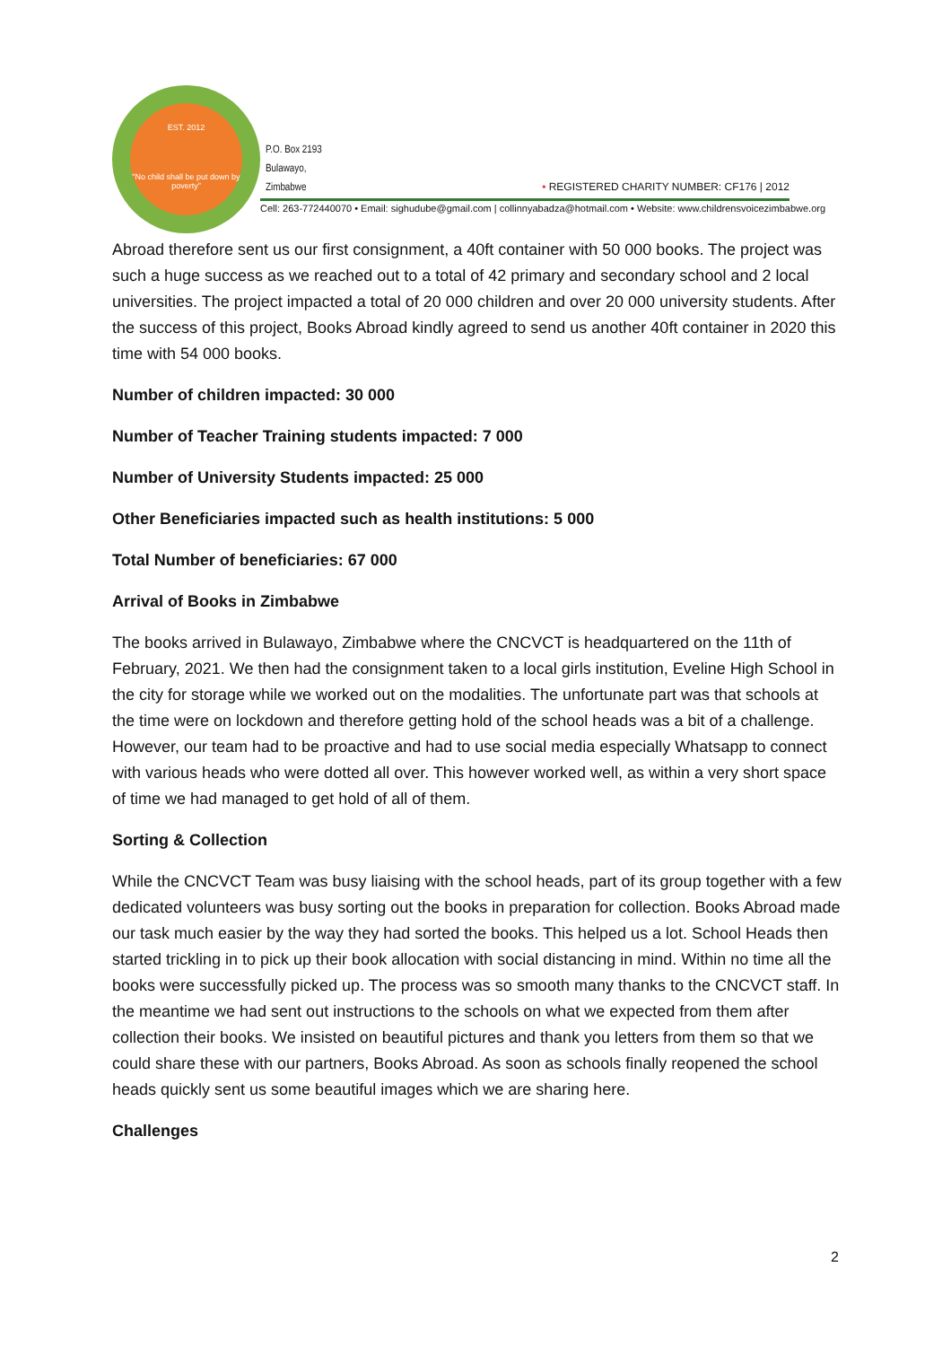EST. 2012
"No child shall be put down by poverty"
P.O. Box 2193
Bulawayo,
Zimbabwe
• REGISTERED CHARITY NUMBER: CF176 | 2012
Cell: 263-772440070 • Email: sighudube@gmail.com | collinnyabadza@hotmail.com • Website: www.childrensvoicezimbabwe.org
Abroad therefore sent us our first consignment, a 40ft container with 50 000 books. The project was such a huge success as we reached out to a total of 42 primary and secondary school and 2 local universities. The project impacted a total of 20 000 children and over 20 000 university students. After the success of this project, Books Abroad kindly agreed to send us another 40ft container in 2020 this time with 54 000 books.
Number of children impacted: 30 000
Number of Teacher Training students impacted: 7 000
Number of University Students impacted: 25 000
Other Beneficiaries impacted such as health institutions: 5 000
Total Number of beneficiaries: 67 000
Arrival of Books in Zimbabwe
The books arrived in Bulawayo, Zimbabwe where the CNCVCT is headquartered on the 11th of February, 2021. We then had the consignment taken to a local girls institution, Eveline High School in the city for storage while we worked out on the modalities. The unfortunate part was that schools at the time were on lockdown and therefore getting hold of the school heads was a bit of a challenge. However, our team had to be proactive and had to use social media especially Whatsapp to connect with various heads who were dotted all over. This however worked well, as within a very short space of time we had managed to get hold of all of them.
Sorting & Collection
While the CNCVCT Team was busy liaising with the school heads, part of its group together with a few dedicated volunteers was busy sorting out the books in preparation for collection. Books Abroad made our task much easier by the way they had sorted the books. This helped us a lot. School Heads then started trickling in to pick up their book allocation with social distancing in mind. Within no time all the books were successfully picked up. The process was so smooth many thanks to the CNCVCT staff. In the meantime we had sent out instructions to the schools on what we expected from them after collection their books. We insisted on beautiful pictures and thank you letters from them so that we could share these with our partners, Books Abroad. As soon as schools finally reopened the school heads quickly sent us some beautiful images which we are sharing here.
Challenges
2